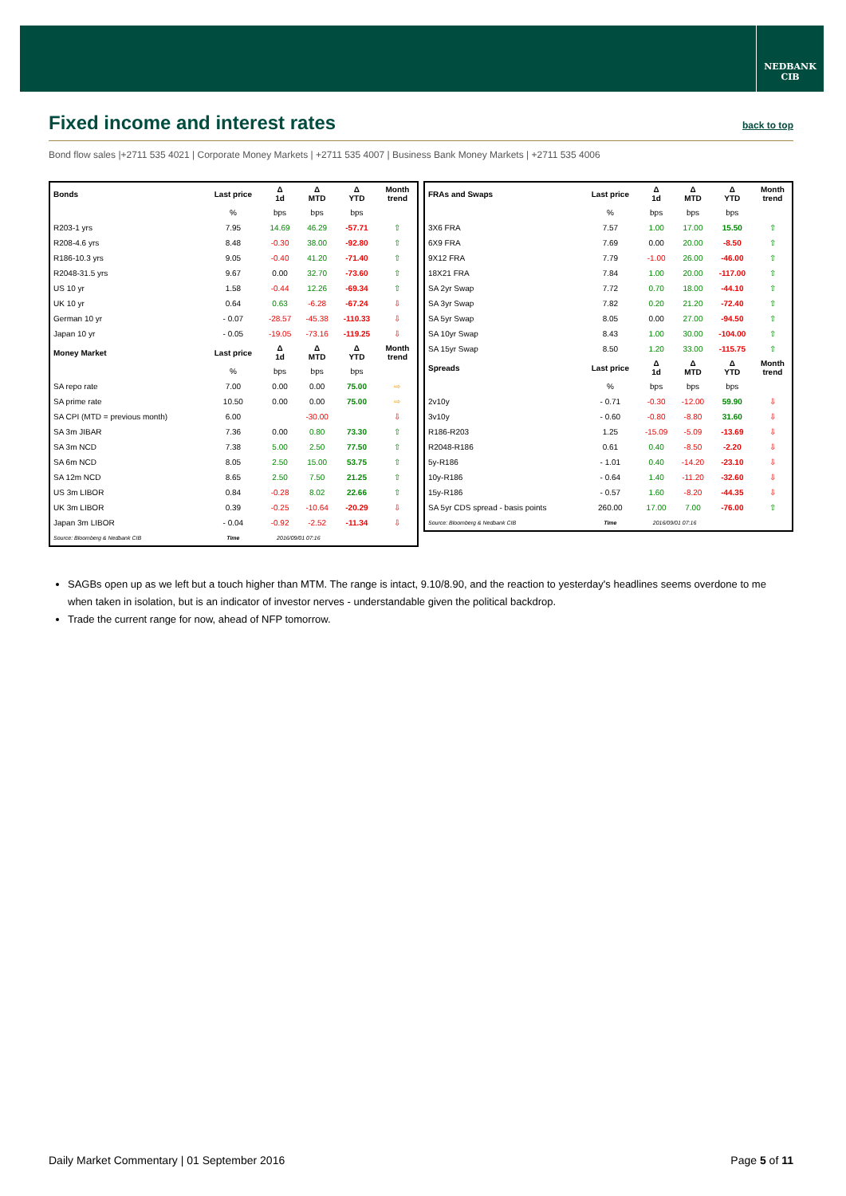NEDBANK
CIB
Fixed income and interest rates
back to top
Bond flow sales |+2711 535 4021 | Corporate Money Markets | +2711 535 4007 | Business Bank Money Markets | +2711 535 4006
| Bonds | Last price | Δ 1d | Δ MTD | Δ YTD | Month trend |
| --- | --- | --- | --- | --- | --- |
| | % | bps | bps | bps | |
| R203-1 yrs | 7.95 | 14.69 | 46.29 | -57.71 | ⇧ |
| R208-4.6 yrs | 8.48 | -0.30 | 38.00 | -92.80 | ⇧ |
| R186-10.3 yrs | 9.05 | -0.40 | 41.20 | -71.40 | ⇧ |
| R2048-31.5 yrs | 9.67 | 0.00 | 32.70 | -73.60 | ⇧ |
| US 10 yr | 1.58 | -0.44 | 12.26 | -69.34 | ⇧ |
| UK 10 yr | 0.64 | 0.63 | -6.28 | -67.24 | ⇩ |
| German 10 yr | - 0.07 | -28.57 | -45.38 | -110.33 | ⇩ |
| Japan 10 yr | - 0.05 | -19.05 | -73.16 | -119.25 | ⇩ |
| Money Market | Last price | Δ 1d | Δ MTD | Δ YTD | Month trend |
| | % | bps | bps | bps | |
| SA repo rate | 7.00 | 0.00 | 0.00 | 75.00 | ⇨ |
| SA prime rate | 10.50 | 0.00 | 0.00 | 75.00 | ⇨ |
| SA CPI (MTD = previous month) | 6.00 | | -30.00 | | ⇩ |
| SA 3m JIBAR | 7.36 | 0.00 | 0.80 | 73.30 | ⇧ |
| SA 3m NCD | 7.38 | 5.00 | 2.50 | 77.50 | ⇧ |
| SA 6m NCD | 8.05 | 2.50 | 15.00 | 53.75 | ⇧ |
| SA 12m NCD | 8.65 | 2.50 | 7.50 | 21.25 | ⇧ |
| US 3m LIBOR | 0.84 | -0.28 | 8.02 | 22.66 | ⇧ |
| UK 3m LIBOR | 0.39 | -0.25 | -10.64 | -20.29 | ⇩ |
| Japan 3m LIBOR | - 0.04 | -0.92 | -2.52 | -11.34 | ⇩ |
| Source: Bloomberg & Nedbank CIB | Time | 2016/09/01 07:16 | | | |
| FRAs and Swaps | Last price | Δ 1d | Δ MTD | Δ YTD | Month trend |
| --- | --- | --- | --- | --- | --- |
| | % | bps | bps | bps | |
| 3X6 FRA | 7.57 | 1.00 | 17.00 | 15.50 | ⇧ |
| 6X9 FRA | 7.69 | 0.00 | 20.00 | -8.50 | ⇧ |
| 9X12 FRA | 7.79 | -1.00 | 26.00 | -46.00 | ⇧ |
| 18X21 FRA | 7.84 | 1.00 | 20.00 | -117.00 | ⇧ |
| SA 2yr Swap | 7.72 | 0.70 | 18.00 | -44.10 | ⇧ |
| SA 3yr Swap | 7.82 | 0.20 | 21.20 | -72.40 | ⇧ |
| SA 5yr Swap | 8.05 | 0.00 | 27.00 | -94.50 | ⇧ |
| SA 10yr Swap | 8.43 | 1.00 | 30.00 | -104.00 | ⇧ |
| SA 15yr Swap | 8.50 | 1.20 | 33.00 | -115.75 | ⇧ |
| Spreads | Last price | Δ 1d | Δ MTD | Δ YTD | Month trend |
| | % | bps | bps | bps | |
| 2v10y | - 0.71 | -0.30 | -12.00 | 59.90 | ⇩ |
| 3v10y | - 0.60 | -0.80 | -8.80 | 31.60 | ⇩ |
| R186-R203 | 1.25 | -15.09 | -5.09 | -13.69 | ⇩ |
| R2048-R186 | 0.61 | 0.40 | -8.50 | -2.20 | ⇩ |
| 5y-R186 | - 1.01 | 0.40 | -14.20 | -23.10 | ⇩ |
| 10y-R186 | - 0.64 | 1.40 | -11.20 | -32.60 | ⇩ |
| 15y-R186 | - 0.57 | 1.60 | -8.20 | -44.35 | ⇩ |
| SA 5yr CDS spread - basis points | 260.00 | 17.00 | 7.00 | -76.00 | ⇧ |
| Source: Bloomberg & Nedbank CIB | Time | 2016/09/01 07:16 | | | |
SAGBs open up as we left but a touch higher than MTM. The range is intact, 9.10/8.90, and the reaction to yesterday's headlines seems overdone to me when taken in isolation, but is an indicator of investor nerves - understandable given the political backdrop.
Trade the current range for now, ahead of NFP tomorrow.
Daily Market Commentary | 01 September 2016 Page 5 of 11